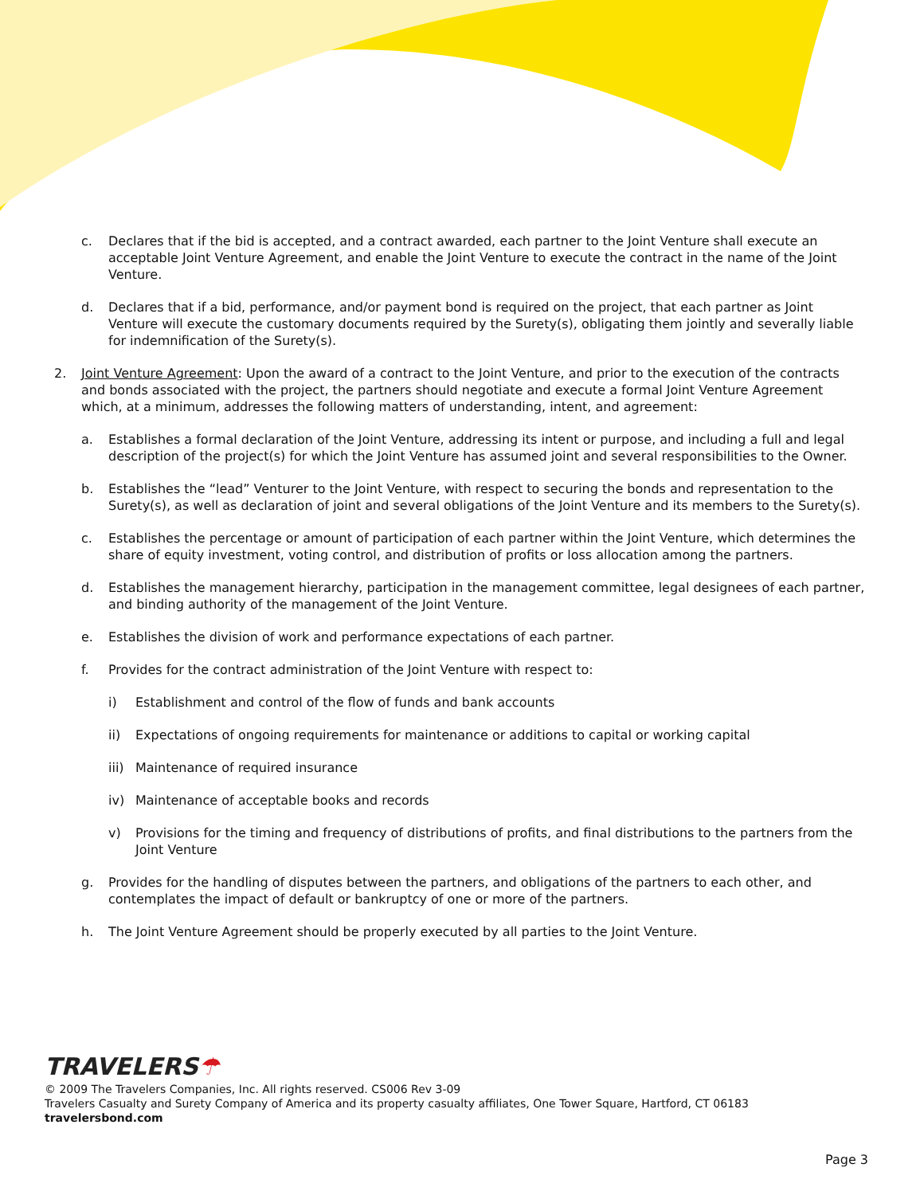c. Declares that if the bid is accepted, and a contract awarded, each partner to the Joint Venture shall execute an acceptable Joint Venture Agreement, and enable the Joint Venture to execute the contract in the name of the Joint Venture.
d. Declares that if a bid, performance, and/or payment bond is required on the project, that each partner as Joint Venture will execute the customary documents required by the Surety(s), obligating them jointly and severally liable for indemnification of the Surety(s).
2. Joint Venture Agreement: Upon the award of a contract to the Joint Venture, and prior to the execution of the contracts and bonds associated with the project, the partners should negotiate and execute a formal Joint Venture Agreement which, at a minimum, addresses the following matters of understanding, intent, and agreement:
a. Establishes a formal declaration of the Joint Venture, addressing its intent or purpose, and including a full and legal description of the project(s) for which the Joint Venture has assumed joint and several responsibilities to the Owner.
b. Establishes the “lead” Venturer to the Joint Venture, with respect to securing the bonds and representation to the Surety(s), as well as declaration of joint and several obligations of the Joint Venture and its members to the Surety(s).
c. Establishes the percentage or amount of participation of each partner within the Joint Venture, which determines the share of equity investment, voting control, and distribution of profits or loss allocation among the partners.
d. Establishes the management hierarchy, participation in the management committee, legal designees of each partner, and binding authority of the management of the Joint Venture.
e. Establishes the division of work and performance expectations of each partner.
f. Provides for the contract administration of the Joint Venture with respect to:
i) Establishment and control of the flow of funds and bank accounts
ii) Expectations of ongoing requirements for maintenance or additions to capital or working capital
iii) Maintenance of required insurance
iv) Maintenance of acceptable books and records
v) Provisions for the timing and frequency of distributions of profits, and final distributions to the partners from the Joint Venture
g. Provides for the handling of disputes between the partners, and obligations of the partners to each other, and contemplates the impact of default or bankruptcy of one or more of the partners.
h. The Joint Venture Agreement should be properly executed by all parties to the Joint Venture.
TRAVELERS☂
© 2009 The Travelers Companies, Inc. All rights reserved. CS006 Rev 3-09
Travelers Casualty and Surety Company of America and its property casualty affiliates, One Tower Square, Hartford, CT 06183
travelersbond.com
Page 3